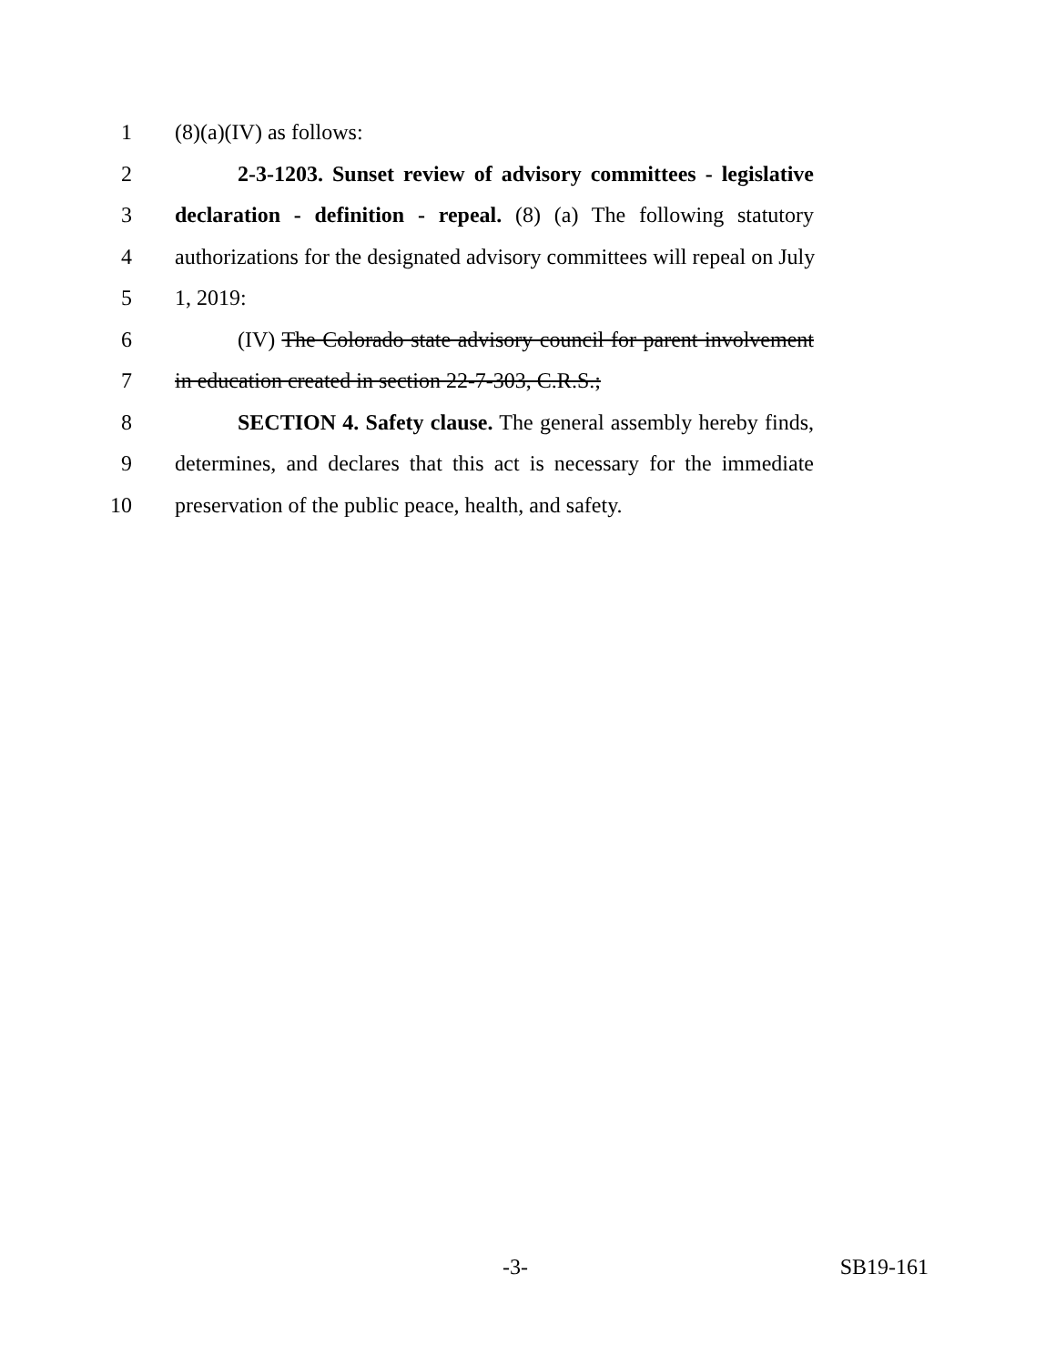1 (8)(a)(IV) as follows:
2 2-3-1203. Sunset review of advisory committees - legislative
3 declaration - definition - repeal. (8) (a) The following statutory
4 authorizations for the designated advisory committees will repeal on July
5 1, 2019:
6 (IV) The Colorado state advisory council for parent involvement
7 in education created in section 22-7-303, C.R.S.;
8 SECTION 4. Safety clause. The general assembly hereby finds,
9 determines, and declares that this act is necessary for the immediate
10 preservation of the public peace, health, and safety.
-3- SB19-161